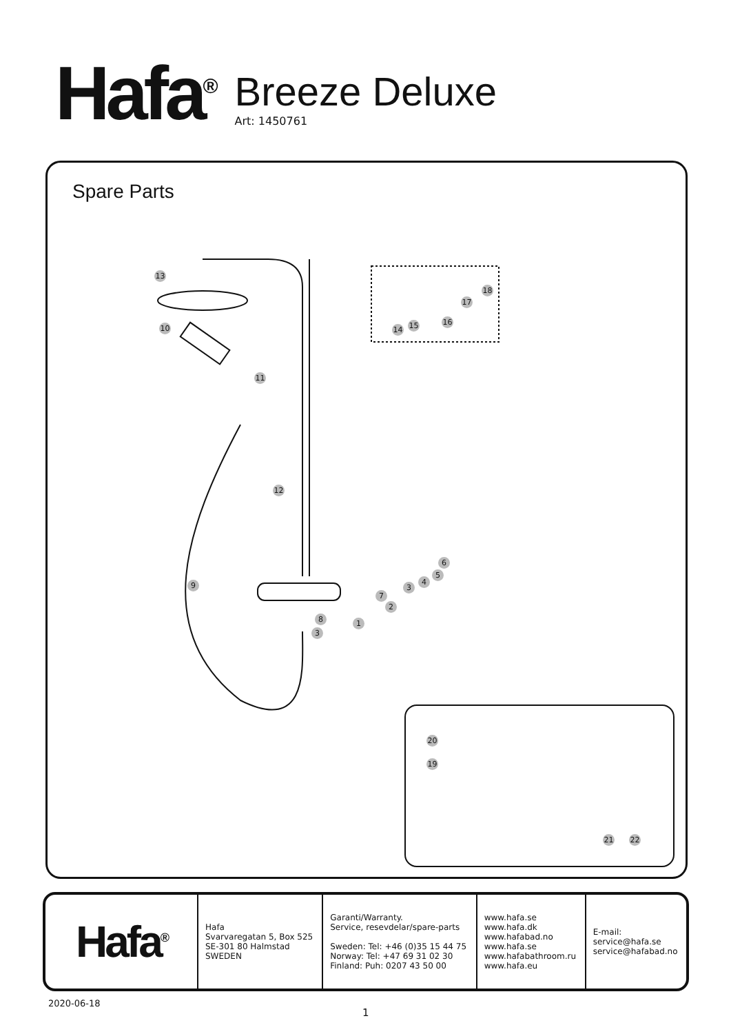Hafa<sup>®</sup>
Breeze Deluxe
Art: 1450761
Spare Parts
13
10
11
12
9
1
2
3
8
3
4
5
6
7
14 15 16
17
18
20
19
21 22
| Hafa<sup>®</sup> | Hafa Svarvaregatan 5, Box 525 SE-301 80 Halmstad SWEDEN | Garanti/Warranty. Service, resevdelar/spare-parts Sweden: Tel: +46 (0)35 15 44 75 Norway: Tel: +47 69 31 02 30 Finland: Puh: 0207 43 50 00 | www.hafa.se www.hafa.dk www.hafabad.no www.hafa.se www.hafabathroom.ru www.hafa.eu | E-mail: service@hafa.se service@hafabad.no |
2020-06-18
1